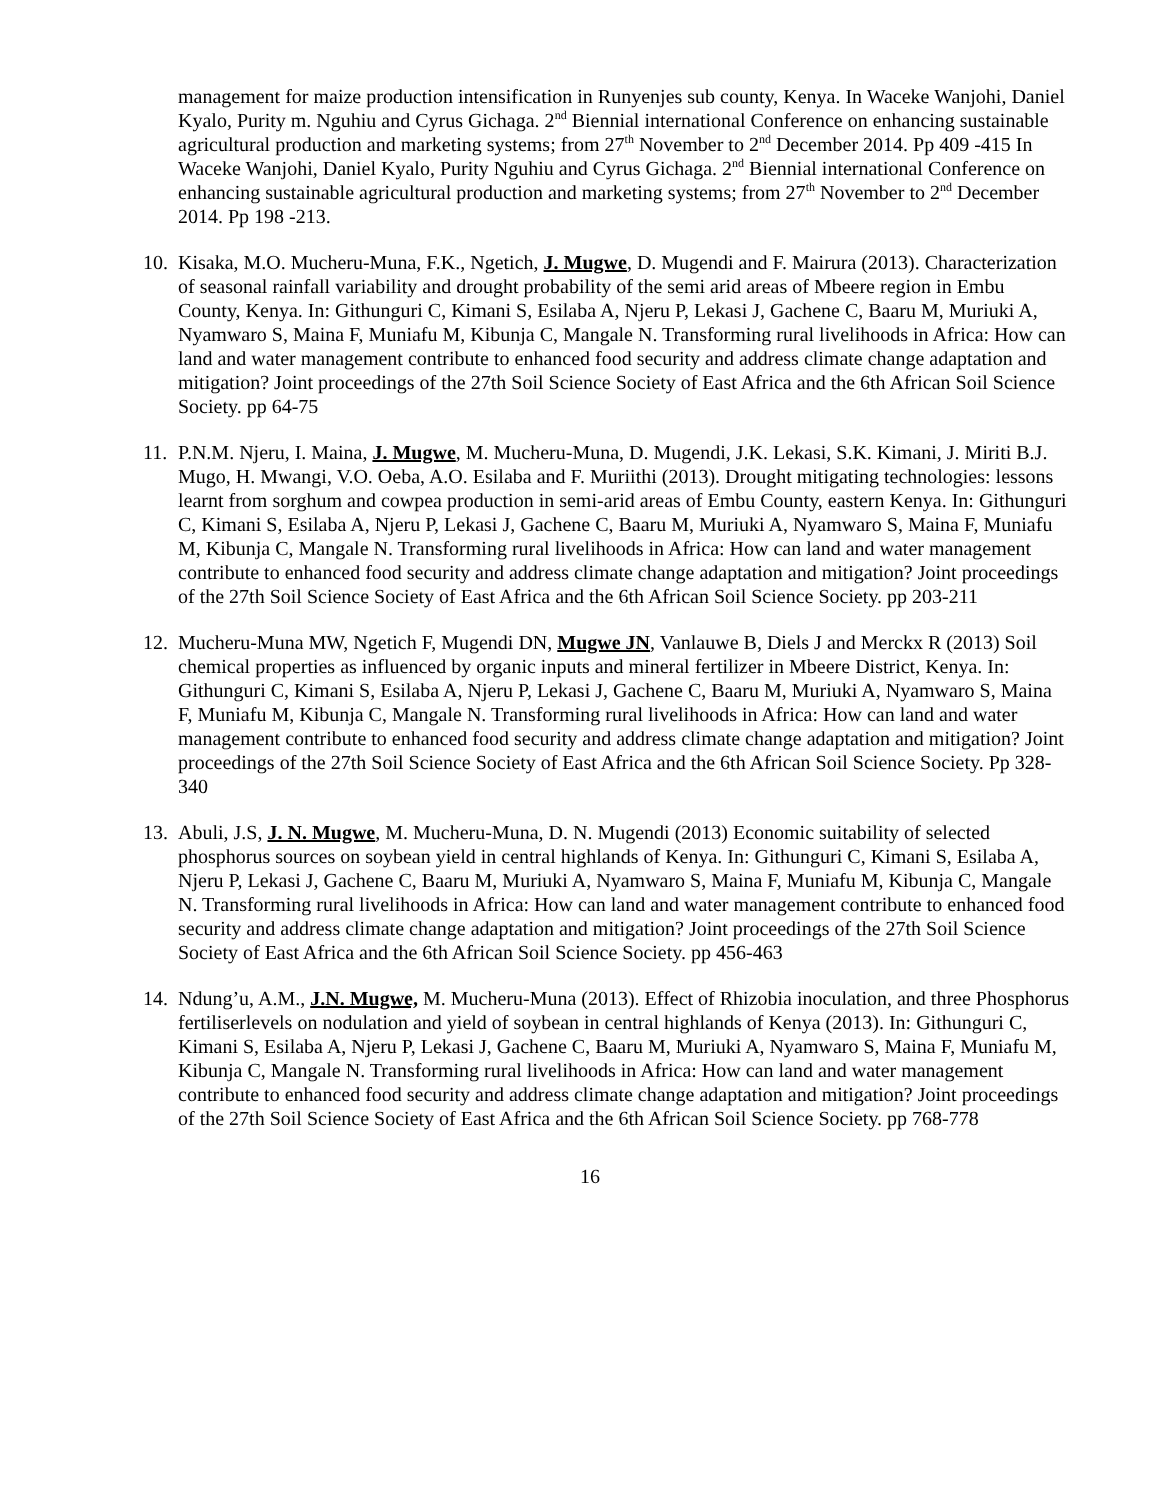management for maize production intensification in Runyenjes sub county, Kenya. In Waceke Wanjohi, Daniel Kyalo, Purity m. Nguhiu and Cyrus Gichaga. 2<sup>nd</sup> Biennial international Conference on enhancing sustainable agricultural production and marketing systems; from 27<sup>th</sup> November to 2<sup>nd</sup> December 2014. Pp 409 -415 In Waceke Wanjohi, Daniel Kyalo, Purity Nguhiu and Cyrus Gichaga. 2<sup>nd</sup> Biennial international Conference on enhancing sustainable agricultural production and marketing systems; from 27<sup>th</sup> November to 2<sup>nd</sup> December 2014. Pp 198 -213.
10.
Kisaka, M.O. Mucheru-Muna, F.K., Ngetich, J. Mugwe, D. Mugendi and F. Mairura (2013). Characterization of seasonal rainfall variability and drought probability of the semi arid areas of Mbeere region in Embu County, Kenya. In: Githunguri C, Kimani S, Esilaba A, Njeru P, Lekasi J, Gachene C, Baaru M, Muriuki A, Nyamwaro S, Maina F, Muniafu M, Kibunja C, Mangale N. Transforming rural livelihoods in Africa: How can land and water management contribute to enhanced food security and address climate change adaptation and mitigation? Joint proceedings of the 27th Soil Science Society of East Africa and the 6th African Soil Science Society. pp 64-75
11.
P.N.M. Njeru, I. Maina, J. Mugwe, M. Mucheru-Muna, D. Mugendi, J.K. Lekasi, S.K. Kimani, J. Miriti B.J. Mugo, H. Mwangi, V.O. Oeba, A.O. Esilaba and F. Muriithi (2013). Drought mitigating technologies: lessons learnt from sorghum and cowpea production in semi-arid areas of Embu County, eastern Kenya. In: Githunguri C, Kimani S, Esilaba A, Njeru P, Lekasi J, Gachene C, Baaru M, Muriuki A, Nyamwaro S, Maina F, Muniafu M, Kibunja C, Mangale N. Transforming rural livelihoods in Africa: How can land and water management contribute to enhanced food security and address climate change adaptation and mitigation? Joint proceedings of the 27th Soil Science Society of East Africa and the 6th African Soil Science Society. pp 203-211
12.
Mucheru-Muna MW, Ngetich F, Mugendi DN, Mugwe JN, Vanlauwe B, Diels J and Merckx R (2013) Soil chemical properties as influenced by organic inputs and mineral fertilizer in Mbeere District, Kenya. In: Githunguri C, Kimani S, Esilaba A, Njeru P, Lekasi J, Gachene C, Baaru M, Muriuki A, Nyamwaro S, Maina F, Muniafu M, Kibunja C, Mangale N. Transforming rural livelihoods in Africa: How can land and water management contribute to enhanced food security and address climate change adaptation and mitigation? Joint proceedings of the 27th Soil Science Society of East Africa and the 6th African Soil Science Society. Pp 328-340
13.
Abuli, J.S, J. N. Mugwe, M. Mucheru-Muna, D. N. Mugendi (2013) Economic suitability of selected phosphorus sources on soybean yield in central highlands of Kenya. In: Githunguri C, Kimani S, Esilaba A, Njeru P, Lekasi J, Gachene C, Baaru M, Muriuki A, Nyamwaro S, Maina F, Muniafu M, Kibunja C, Mangale N. Transforming rural livelihoods in Africa: How can land and water management contribute to enhanced food security and address climate change adaptation and mitigation? Joint proceedings of the 27th Soil Science Society of East Africa and the 6th African Soil Science Society. pp 456-463
14.
Ndung’u, A.M., J.N. Mugwe, M. Mucheru-Muna (2013). Effect of Rhizobia inoculation, and three Phosphorus fertiliserlevels on nodulation and yield of soybean in central highlands of Kenya (2013). In: Githunguri C, Kimani S, Esilaba A, Njeru P, Lekasi J, Gachene C, Baaru M, Muriuki A, Nyamwaro S, Maina F, Muniafu M, Kibunja C, Mangale N. Transforming rural livelihoods in Africa: How can land and water management contribute to enhanced food security and address climate change adaptation and mitigation? Joint proceedings of the 27th Soil Science Society of East Africa and the 6th African Soil Science Society. pp 768-778
16